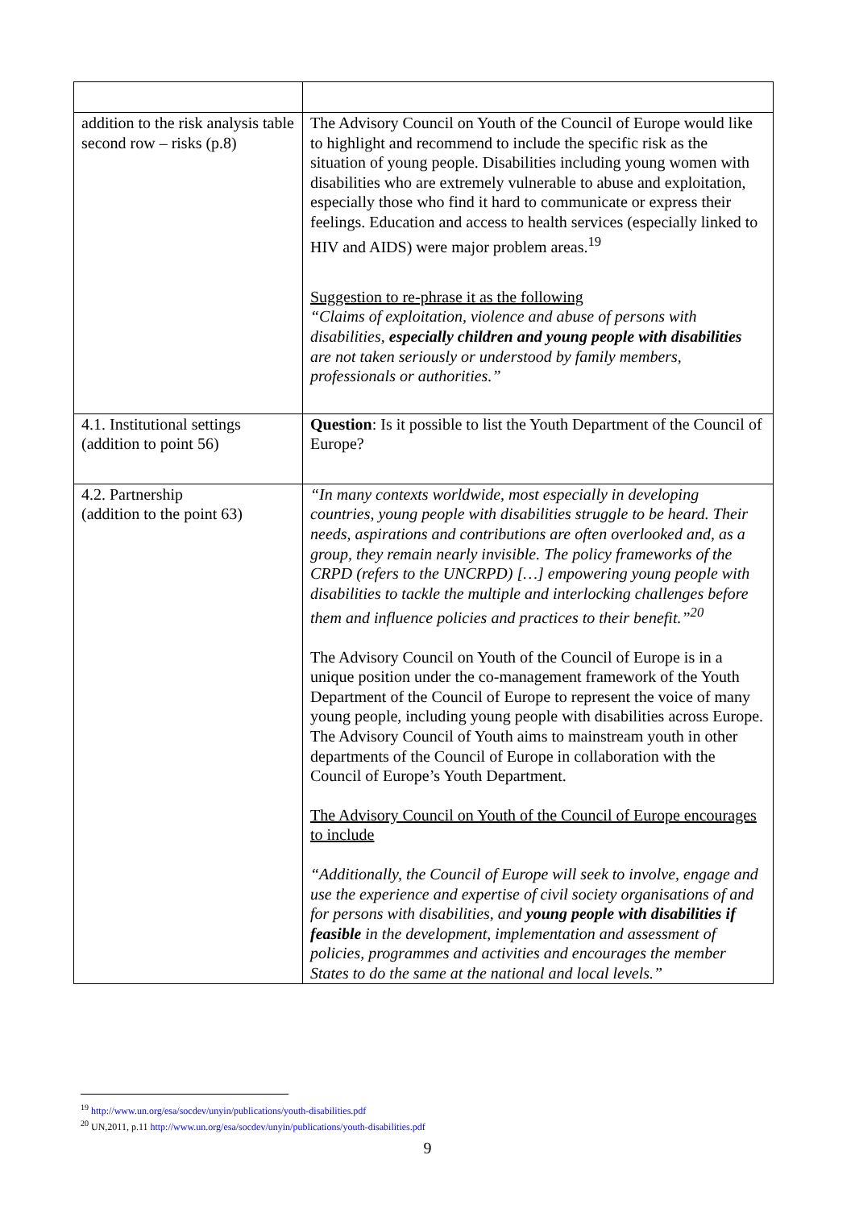| addition to the risk analysis table second row – risks (p.8) | The Advisory Council on Youth of the Council of Europe would like to highlight and recommend to include the specific risk as the situation of young people. Disabilities including young women with disabilities who are extremely vulnerable to abuse and exploitation, especially those who find it hard to communicate or express their feelings. Education and access to health services (especially linked to HIV and AIDS) were major problem areas.<sup>19</sup> Suggestion to re-phrase it as the following “Claims of exploitation, violence and abuse of persons with disabilities, especially children and young people with disabilities are not taken seriously or understood by family members, professionals or authorities.” |
| 4.1. Institutional settings (addition to point 56) | Question : Is it possible to list the Youth Department of the Council of Europe? |
| 4.2. Partnership (addition to the point 63) | “In many contexts worldwide, most especially in developing countries, young people with disabilities struggle to be heard. Their needs, aspirations and contributions are often overlooked and, as a group, they remain nearly invisible. The policy frameworks of the CRPD (refers to the UNCRPD) […] empowering young people with disabilities to tackle the multiple and interlocking challenges before them and influence policies and practices to their benefit.”<sup>20</sup> The Advisory Council on Youth of the Council of Europe is in a unique position under the co-management framework of the Youth Department of the Council of Europe to represent the voice of many young people, including young people with disabilities across Europe. The Advisory Council of Youth aims to mainstream youth in other departments of the Council of Europe in collaboration with the Council of Europe’s Youth Department. The Advisory Council on Youth of the Council of Europe encourages to include “Additionally, the Council of Europe will seek to involve, engage and use the experience and expertise of civil society organisations of and for persons with disabilities, and young people with disabilities if feasible in the development, implementation and assessment of policies, programmes and activities and encourages the member States to do the same at the national and local levels.” |
<sup>19</sup> http://www.un.org/esa/socdev/unyin/publications/youth-disabilities.pdf
<sup>20</sup> UN,2011, p.11 http://www.un.org/esa/socdev/unyin/publications/youth-disabilities.pdf
9